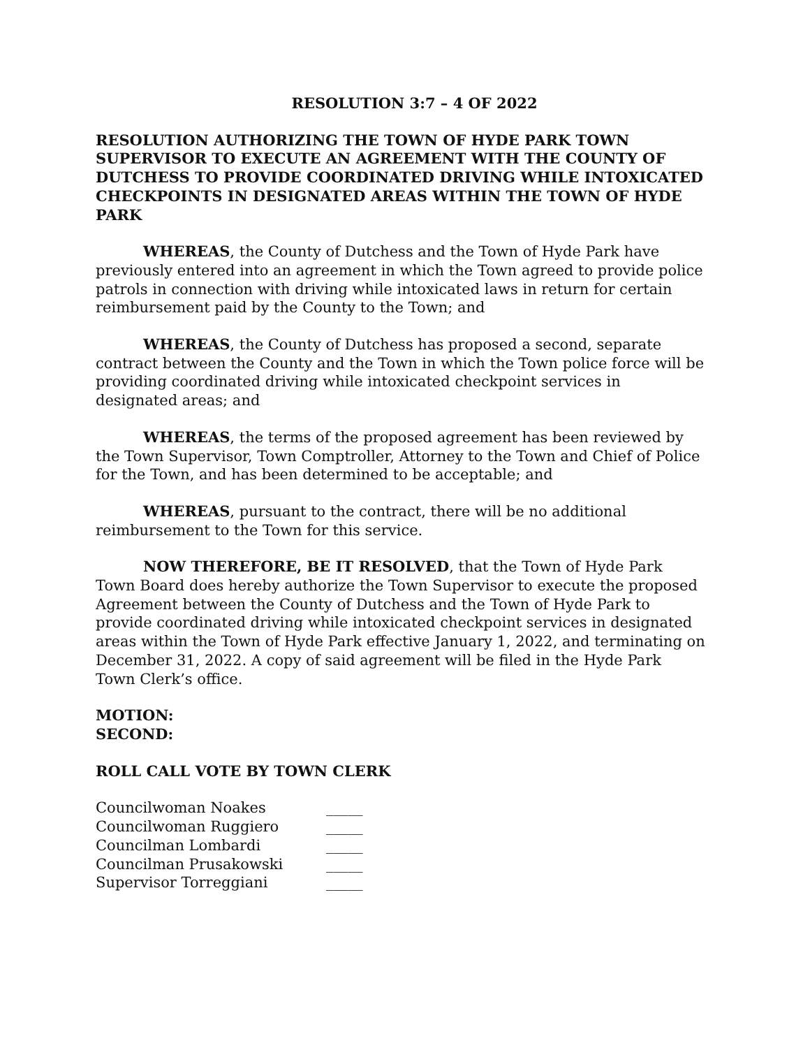RESOLUTION 3:7 – 4 OF 2022
RESOLUTION AUTHORIZING THE TOWN OF HYDE PARK TOWN SUPERVISOR TO EXECUTE AN AGREEMENT WITH THE COUNTY OF DUTCHESS TO PROVIDE COORDINATED DRIVING WHILE INTOXICATED CHECKPOINTS IN DESIGNATED AREAS WITHIN THE TOWN OF HYDE PARK
WHEREAS, the County of Dutchess and the Town of Hyde Park have previously entered into an agreement in which the Town agreed to provide police patrols in connection with driving while intoxicated laws in return for certain reimbursement paid by the County to the Town; and
WHEREAS, the County of Dutchess has proposed a second, separate contract between the County and the Town in which the Town police force will be providing coordinated driving while intoxicated checkpoint services in designated areas; and
WHEREAS, the terms of the proposed agreement has been reviewed by the Town Supervisor, Town Comptroller, Attorney to the Town and Chief of Police for the Town, and has been determined to be acceptable; and
WHEREAS, pursuant to the contract, there will be no additional reimbursement to the Town for this service.
NOW THEREFORE, BE IT RESOLVED, that the Town of Hyde Park Town Board does hereby authorize the Town Supervisor to execute the proposed Agreement between the County of Dutchess and the Town of Hyde Park to provide coordinated driving while intoxicated checkpoint services in designated areas within the Town of Hyde Park effective January 1, 2022, and terminating on December 31, 2022. A copy of said agreement will be filed in the Hyde Park Town Clerk’s office.
MOTION:
SECOND:
ROLL CALL VOTE BY TOWN CLERK
| Councilwoman Noakes | _____ |
| Councilwoman Ruggiero | _____ |
| Councilman Lombardi | _____ |
| Councilman Prusakowski | _____ |
| Supervisor Torreggiani | _____ |